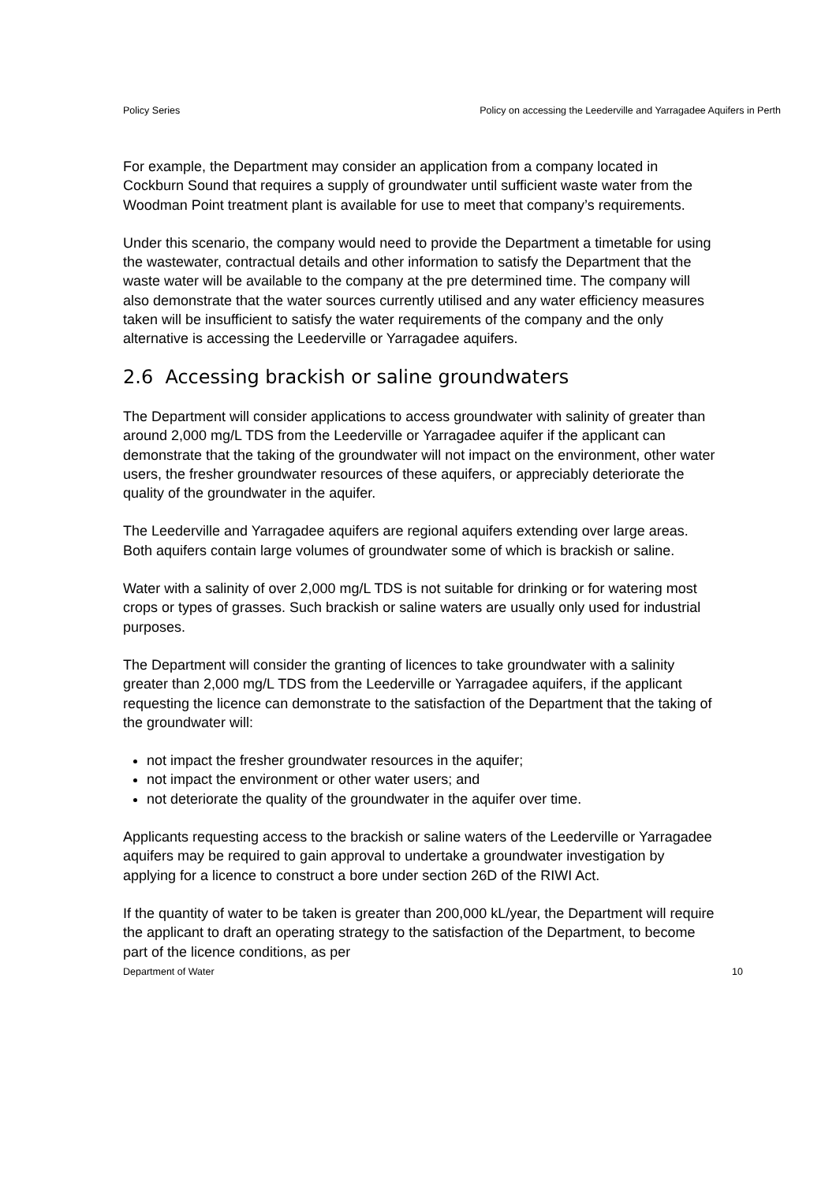Policy Series Policy on accessing the Leederville and Yarragadee Aquifers in Perth
For example, the Department may consider an application from a company located in Cockburn Sound that requires a supply of groundwater until sufficient waste water from the Woodman Point treatment plant is available for use to meet that company’s requirements.
Under this scenario, the company would need to provide the Department a timetable for using the wastewater, contractual details and other information to satisfy the Department that the waste water will be available to the company at the pre determined time. The company will also demonstrate that the water sources currently utilised and any water efficiency measures taken will be insufficient to satisfy the water requirements of the company and the only alternative is accessing the Leederville or Yarragadee aquifers.
2.6 Accessing brackish or saline groundwaters
The Department will consider applications to access groundwater with salinity of greater than around 2,000 mg/L TDS from the Leederville or Yarragadee aquifer if the applicant can demonstrate that the taking of the groundwater will not impact on the environment, other water users, the fresher groundwater resources of these aquifers, or appreciably deteriorate the quality of the groundwater in the aquifer.
The Leederville and Yarragadee aquifers are regional aquifers extending over large areas. Both aquifers contain large volumes of groundwater some of which is brackish or saline.
Water with a salinity of over 2,000 mg/L TDS is not suitable for drinking or for watering most crops or types of grasses. Such brackish or saline waters are usually only used for industrial purposes.
The Department will consider the granting of licences to take groundwater with a salinity greater than 2,000 mg/L TDS from the Leederville or Yarragadee aquifers, if the applicant requesting the licence can demonstrate to the satisfaction of the Department that the taking of the groundwater will:
not impact the fresher groundwater resources in the aquifer;
not impact the environment or other water users; and
not deteriorate the quality of the groundwater in the aquifer over time.
Applicants requesting access to the brackish or saline waters of the Leederville or Yarragadee aquifers may be required to gain approval to undertake a groundwater investigation by applying for a licence to construct a bore under section 26D of the RIWI Act.
If the quantity of water to be taken is greater than 200,000 kL/year, the Department will require the applicant to draft an operating strategy to the satisfaction of the Department, to become part of the licence conditions, as per
Department of Water 10